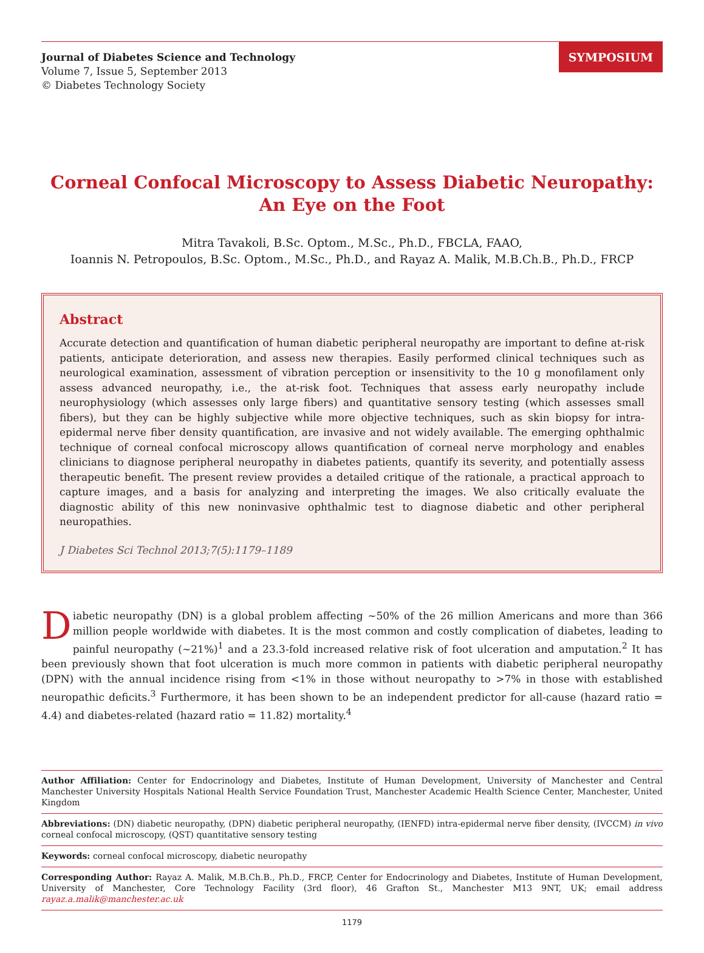Journal of Diabetes Science and Technology
Volume 7, Issue 5, September 2013
© Diabetes Technology Society
SYMPOSIUM
Corneal Confocal Microscopy to Assess Diabetic Neuropathy:
An Eye on the Foot
Mitra Tavakoli, B.Sc. Optom., M.Sc., Ph.D., FBCLA, FAAO,
Ioannis N. Petropoulos, B.Sc. Optom., M.Sc., Ph.D., and Rayaz A. Malik, M.B.Ch.B., Ph.D., FRCP
Abstract
Accurate detection and quantification of human diabetic peripheral neuropathy are important to define at-risk patients, anticipate deterioration, and assess new therapies. Easily performed clinical techniques such as neuro­logical examination, assessment of vibration perception or insensitivity to the 10 g monofilament only assess advanced neuropathy, i.e., the at-risk foot. Techniques that assess early neuropathy include neurophysiology (which assesses only large fibers) and quantitative sensory testing (which assesses small fibers), but they can be highly subjective while more objective techniques, such as skin biopsy for intra-epidermal nerve fiber density quantification, are invasive and not widely available. The emerging ophthalmic technique of corneal confocal microscopy allows quantification of corneal nerve morphology and enables clinicians to diagnose peripheral neuropathy in diabetes patients, quantify its severity, and potentially assess therapeutic benefit. The present review provides a detailed critique of the rationale, a practical approach to capture images, and a basis for analyzing and interpreting the images. We also critically evaluate the diagnostic ability of this new noninvasive ophthalmic test to diagnose diabetic and other peripheral neuropathies.
J Diabetes Sci Technol 2013;7(5):1179–1189
Diabetic neuropathy (DN) is a global problem affecting ~50% of the 26 million Americans and more than 366 million people worldwide with diabetes. It is the most common and costly complication of diabetes, leading to painful neuropathy (~21%)<sup>1</sup> and a 23.3-fold increased relative risk of foot ulceration and amputation.<sup>2</sup> It has been previously shown that foot ulceration is much more common in patients with diabetic peripheral neuropathy (DPN) with the annual incidence rising from <1% in those without neuropathy to >7% in those with established neuropathic deficits.<sup>3</sup> Furthermore, it has been shown to be an independent predictor for all-cause (hazard ratio = 4.4) and diabetes-related (hazard ratio = 11.82) mortality.<sup>4</sup>
Author Affiliation: Center for Endocrinology and Diabetes, Institute of Human Development, University of Manchester and Central Manchester University Hospitals National Health Service Foundation Trust, Manchester Academic Health Science Center, Manchester, United Kingdom
Abbreviations: (DN) diabetic neuropathy, (DPN) diabetic peripheral neuropathy, (IENFD) intra-epidermal nerve fiber density, (IVCCM) in vivo corneal confocal microscopy, (QST) quantitative sensory testing
Keywords: corneal confocal microscopy, diabetic neuropathy
Corresponding Author: Rayaz A. Malik, M.B.Ch.B., Ph.D., FRCP, Center for Endocrinology and Diabetes, Institute of Human Development, University of Manchester, Core Technology Facility (3rd floor), 46 Grafton St., Manchester M13 9NT, UK; email address rayaz.a.malik@manchester.ac.uk
1179